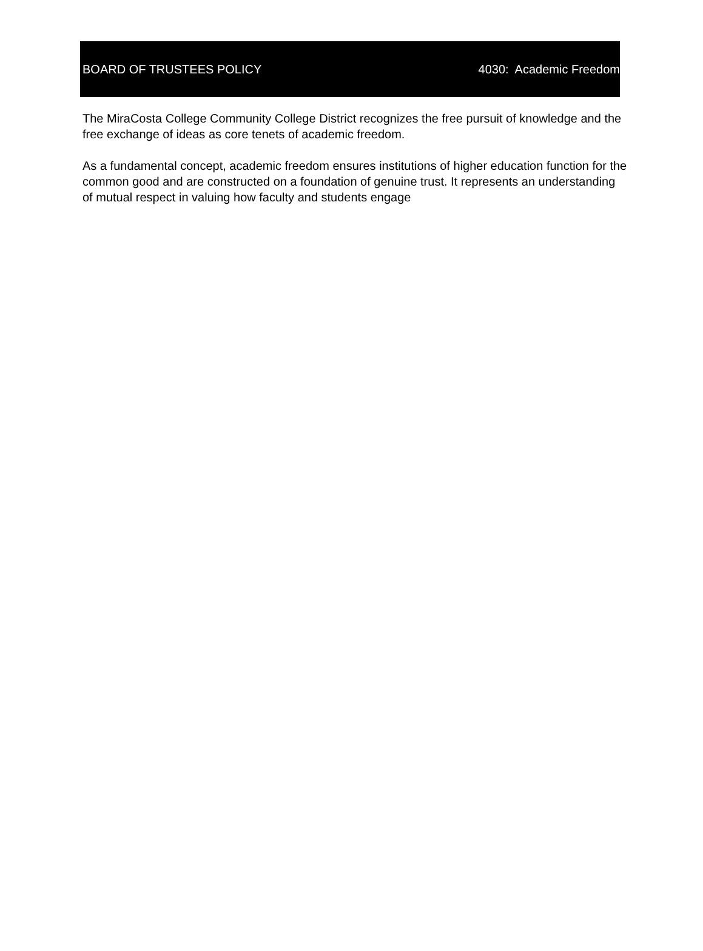BOARD OF TRUSTEES POLICY 4030: Academic Freedom
The MiraCosta College Community College District recognizes the free pursuit of knowledge and the free exchange of ideas as core tenets of academic freedom.
As a fundamental concept, academic freedom ensures institutions of higher education function for the common good and are constructed on a foundation of genuine trust. It represents an understanding of mutual respect in valuing how faculty and students engage